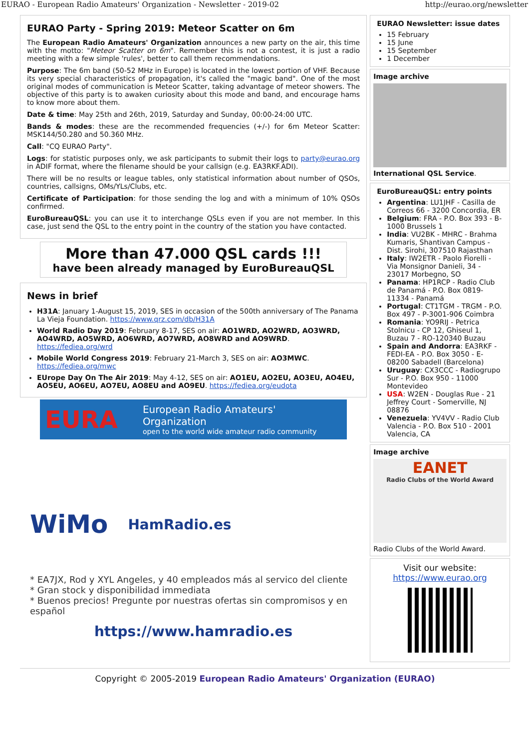EURAO - European Radio Amateurs' Organization - Newsletter - 2019-02 http://eurao.org/newsletter
EURAO Party - Spring 2019: Meteor Scatter on 6m
The European Radio Amateurs' Organization announces a new party on the air, this time with the motto: "Meteor Scatter on 6m". Remember this is not a contest, it is just a radio meeting with a few simple 'rules', better to call them recommendations.
Purpose: The 6m band (50-52 MHz in Europe) is located in the lowest portion of VHF. Because its very special characteristics of propagation, it's called the "magic band". One of the most original modes of communication is Meteor Scatter, taking advantage of meteor showers. The objective of this party is to awaken curiosity about this mode and band, and encourage hams to know more about them.
Date & time: May 25th and 26th, 2019, Saturday and Sunday, 00:00-24:00 UTC.
Bands & modes: these are the recommended frequencies (+/-) for 6m Meteor Scatter: MSK144/50.280 and 50.360 MHz.
Call: "CQ EURAO Party".
Logs: for statistic purposes only, we ask participants to submit their logs to party@eurao.org in ADIF format, where the filename should be your callsign (e.g. EA3RKF.ADI).
There will be no results or league tables, only statistical information about number of QSOs, countries, callsigns, OMs/YLs/Clubs, etc.
Certificate of Participation: for those sending the log and with a minimum of 10% QSOs confirmed.
EuroBureauQSL: you can use it to interchange QSLs even if you are not member. In this case, just send the QSL to the entry point in the country of the station you have contacted.
More than 47.000 QSL cards !!!
have been already managed by EuroBureauQSL
News in brief
H31A: January 1-August 15, 2019, SES in occasion of the 500th anniversary of The Panama La Vieja Foundation. https://www.qrz.com/db/H31A
World Radio Day 2019: February 8-17, SES on air: AO1WRD, AO2WRD, AO3WRD, AO4WRD, AO5WRD, AO6WRD, AO7WRD, AO8WRD and AO9WRD. https://fediea.org/wrd
Mobile World Congress 2019: February 21-March 3, SES on air: AO3MWC. https://fediea.org/mwc
EUrope Day On The Air 2019: May 4-12, SES on air: AO1EU, AO2EU, AO3EU, AO4EU, AO5EU, AO6EU, AO7EU, AO8EU and AO9EU. https://fediea.org/eudota
EURA
European Radio Amateurs' Organization
open to the world wide amateur radio community
WiMo HamRadio.es
* EA7JX, Rod y XYL Angeles, y 40 empleados más al servico del cliente
* Gran stock y disponibilidad immediata
* Buenos precios! Pregunte por nuestras ofertas sin compromisos y en español
https://www.hamradio.es
EURAO Newsletter: issue dates
15 February
15 June
15 September
1 December
Image archive
International QSL Service.
EuroBureauQSL: entry points
Argentina: LU1JHF - Casilla de Correos 66 - 3200 Concordia, ER
Belgium: FRA - P.O. Box 393 - B-1000 Brussels 1
India: VU2BK - MHRC - Brahma Kumaris, Shantivan Campus - Dist. Sirohi, 307510 Rajasthan
Italy: IW2ETR - Paolo Fiorelli - Via Monsignor Danieli, 34 - 23017 Morbegno, SO
Panama: HP1RCP - Radio Club de Panamá - P.O. Box 0819-11334 - Panamá
Portugal: CT1TGM - TRGM - P.O. Box 497 - P-3001-906 Coimbra
Romania: YO9RIJ - Petrica Stolnicu - CP 12, Ghiseul 1, Buzau 7 - RO-120340 Buzau
Spain and Andorra: EA3RKF - FEDI-EA - P.O. Box 3050 - E-08200 Sabadell (Barcelona)
Uruguay: CX3CCC - Radiogrupo Sur - P.O. Box 950 - 11000 Montevideo
USA: W2EN - Douglas Rue - 21 Jeffrey Court - Somerville, NJ 08876
Venezuela: YV4VV - Radio Club Valencia - P.O. Box 510 - 2001 Valencia, CA
Image archive
EANET
Radio Clubs of the World Award
Radio Clubs of the World Award.
Visit our website:
https://www.eurao.org
Copyright © 2005-2019 European Radio Amateurs' Organization (EURAO)